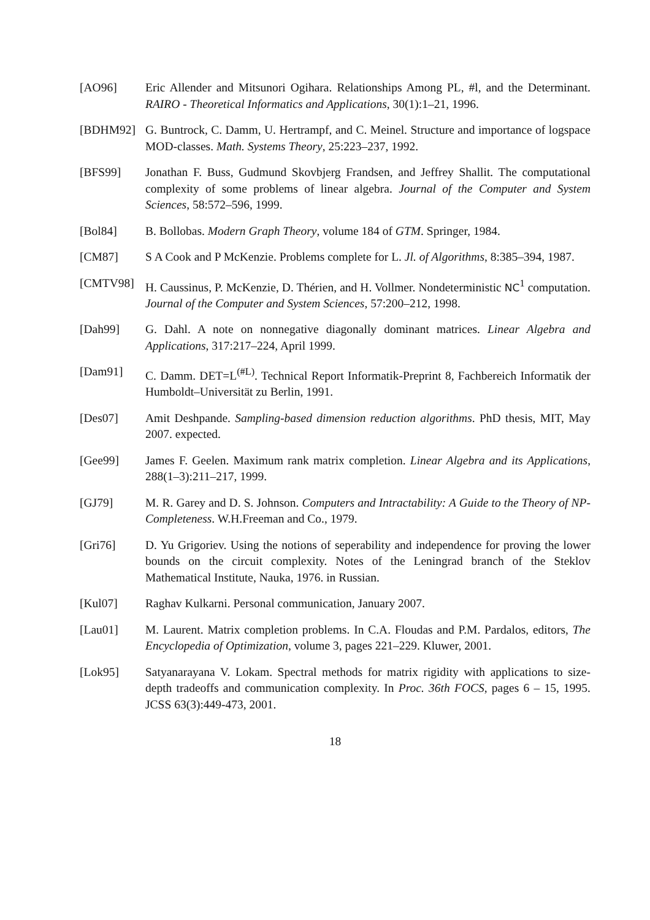[AO96] Eric Allender and Mitsunori Ogihara. Relationships Among PL, #l, and the Determinant. RAIRO - Theoretical Informatics and Applications, 30(1):1–21, 1996.
[BDHM92] G. Buntrock, C. Damm, U. Hertrampf, and C. Meinel. Structure and importance of logspace MOD-classes. Math. Systems Theory, 25:223–237, 1992.
[BFS99] Jonathan F. Buss, Gudmund Skovbjerg Frandsen, and Jeffrey Shallit. The computational complexity of some problems of linear algebra. Journal of the Computer and System Sciences, 58:572–596, 1999.
[Bol84] B. Bollobas. Modern Graph Theory, volume 184 of GTM. Springer, 1984.
[CM87] S A Cook and P McKenzie. Problems complete for L. Jl. of Algorithms, 8:385–394, 1987.
[CMTV98] H. Caussinus, P. McKenzie, D. Thérien, and H. Vollmer. Nondeterministic NC<sup>1</sup> computation. Journal of the Computer and System Sciences, 57:200–212, 1998.
[Dah99] G. Dahl. A note on nonnegative diagonally dominant matrices. Linear Algebra and Applications, 317:217–224, April 1999.
[Dam91] C. Damm. DET=L<sup>(#L)</sup>. Technical Report Informatik-Preprint 8, Fachbereich Informatik der Humboldt–Universität zu Berlin, 1991.
[Des07] Amit Deshpande. Sampling-based dimension reduction algorithms. PhD thesis, MIT, May 2007. expected.
[Gee99] James F. Geelen. Maximum rank matrix completion. Linear Algebra and its Applications, 288(1–3):211–217, 1999.
[GJ79] M. R. Garey and D. S. Johnson. Computers and Intractability: A Guide to the Theory of NP-Completeness. W.H.Freeman and Co., 1979.
[Gri76] D. Yu Grigoriev. Using the notions of seperability and independence for proving the lower bounds on the circuit complexity. Notes of the Leningrad branch of the Steklov Mathematical Institute, Nauka, 1976. in Russian.
[Kul07] Raghav Kulkarni. Personal communication, January 2007.
[Lau01] M. Laurent. Matrix completion problems. In C.A. Floudas and P.M. Pardalos, editors, The Encyclopedia of Optimization, volume 3, pages 221–229. Kluwer, 2001.
[Lok95] Satyanarayana V. Lokam. Spectral methods for matrix rigidity with applications to size-depth tradeoffs and communication complexity. In Proc. 36th FOCS, pages 6 – 15, 1995. JCSS 63(3):449-473, 2001.
18